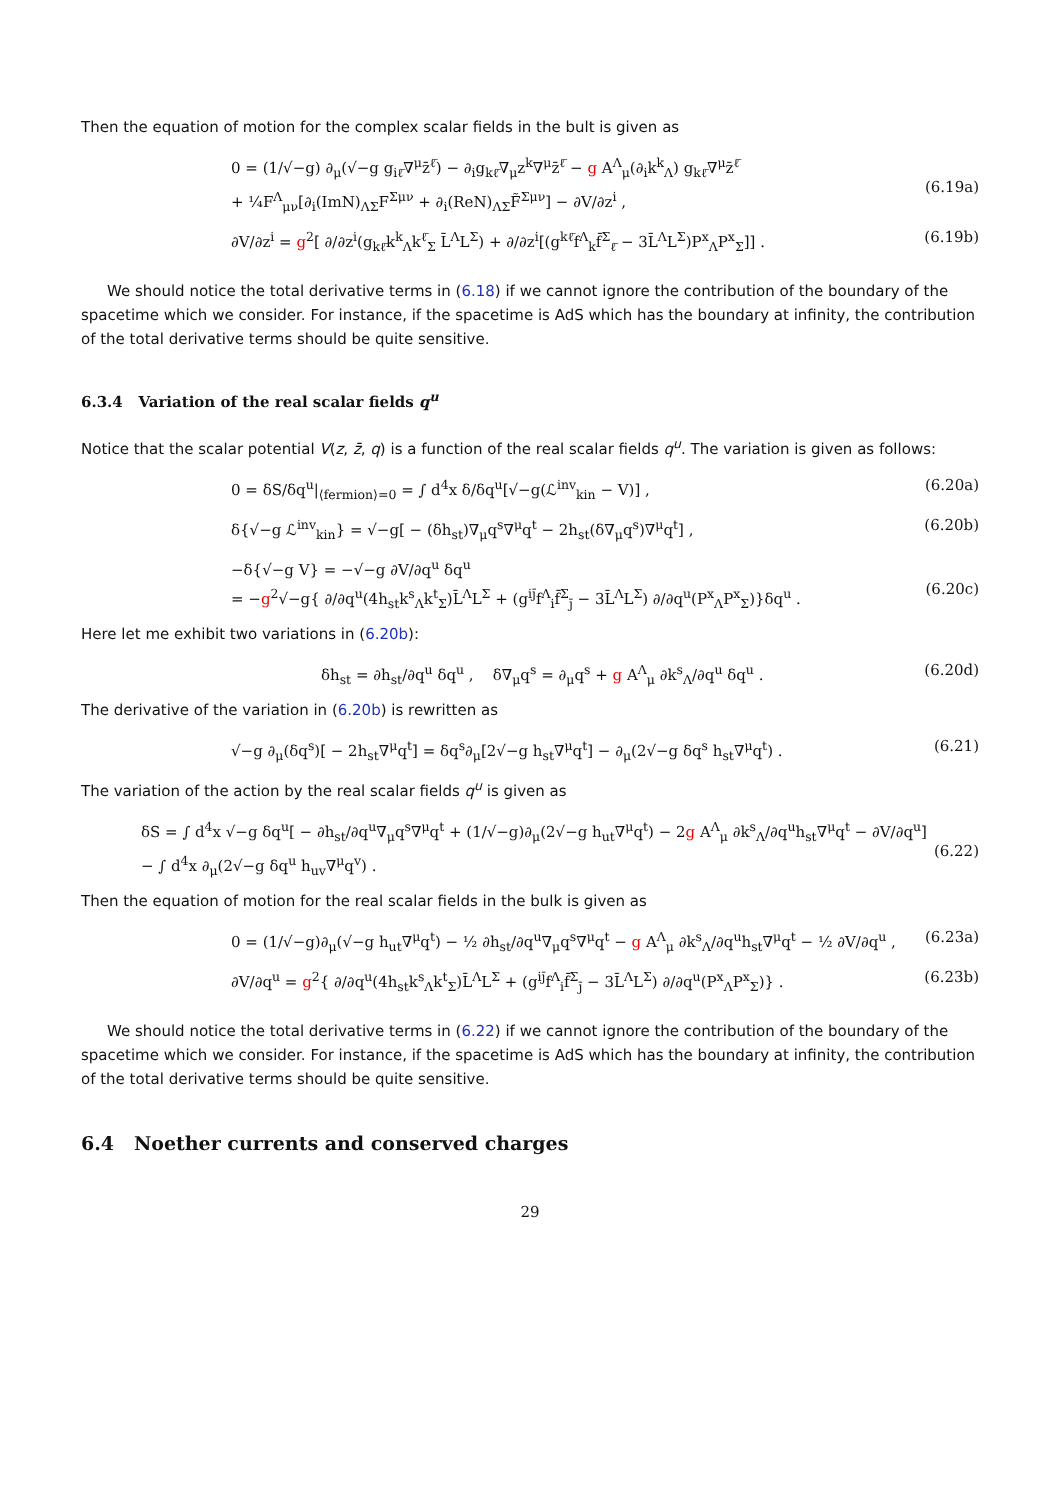Then the equation of motion for the complex scalar fields in the bult is given as
0 = (1/√−g) ∂<sub>μ</sub>(√−g g<sub>iℓ̄</sub>∇<sup>μ</sup>z̄<sup>ℓ̄</sup>) − ∂<sub>i</sub>g<sub>kℓ̄</sub>∇<sub>μ</sub>z<sup>k</sup>∇<sup>μ</sup>z̄<sup>ℓ̄</sup> − g A<sup>Λ</sup><sub>μ</sub>(∂<sub>i</sub>k<sup>k</sup><sub>Λ</sub>) g<sub>kℓ̄</sub>∇<sup>μ</sup>z̄<sup>ℓ̄</sup>
+ ¼F<sup>Λ</sup><sub>μν</sub>[∂<sub>i</sub>(ImN)<sub>ΛΣ</sub>F<sup>Σμν</sup> + ∂<sub>i</sub>(ReN)<sub>ΛΣ</sub>F̃<sup>Σμν</sup>] − ∂V/∂z<sup>i</sup> ,
(6.19a)
∂V/∂z<sup>i</sup> = g<sup>2</sup>[ ∂/∂z<sup>i</sup>(g<sub>kℓ̄</sub>k<sup>k</sup><sub>Λ</sub>k<sup>ℓ̄</sup><sub>Σ</sub> L̄<sup>Λ</sup>L<sup>Σ</sup>) + ∂/∂z<sup>i</sup>[(g<sup>kℓ̄</sup>f<sup>Λ</sup><sub>k</sub>f̄<sup>Σ</sup><sub>ℓ̄</sub> − 3L̄<sup>Λ</sup>L<sup>Σ</sup>)P<sup>x</sup><sub>Λ</sub>P<sup>x</sup><sub>Σ</sub>]] . (6.19b)
We should notice the total derivative terms in (6.18) if we cannot ignore the contribution of the boundary of the spacetime which we consider. For instance, if the spacetime is AdS which has the boundary at infinity, the contribution of the total derivative terms should be quite sensitive.
6.3.4 Variation of the real scalar fields q<sup>u</sup>
Notice that the scalar potential V(z, z̄, q) is a function of the real scalar fields q<sup>u</sup>. The variation is given as follows:
0 = δS/δq<sup>u</sup>|<sub>⟨fermion⟩=0</sub> = ∫ d<sup>4</sup>x δ/δq<sup>u</sup>[√−g(ℒ<sup>inv</sup><sub>kin</sub> − V)] , (6.20a)
δ{√−g ℒ<sup>inv</sup><sub>kin</sub>} = √−g[ − (δh<sub>st</sub>)∇<sub>μ</sub>q<sup>s</sup>∇<sup>μ</sup>q<sup>t</sup> − 2h<sub>st</sub>(δ∇<sub>μ</sub>q<sup>s</sup>)∇<sup>μ</sup>q<sup>t</sup>] , (6.20b)
−δ{√−g V} = −√−g ∂V/∂q<sup>u</sup> δq<sup>u</sup>
= −g<sup>2</sup>√−g{ ∂/∂q<sup>u</sup>(4h<sub>st</sub>k<sup>s</sup><sub>Λ</sub>k<sup>t</sup><sub>Σ</sub>)L̄<sup>Λ</sup>L<sup>Σ</sup> + (g<sup>ij̄</sup>f<sup>Λ</sup><sub>i</sub>f̄<sup>Σ</sup><sub>j̄</sub> − 3L̄<sup>Λ</sup>L<sup>Σ</sup>) ∂/∂q<sup>u</sup>(P<sup>x</sup><sub>Λ</sub>P<sup>x</sup><sub>Σ</sub>)}δq<sup>u</sup> .
(6.20c)
Here let me exhibit two variations in (6.20b):
δh<sub>st</sub> = ∂h<sub>st</sub>/∂q<sup>u</sup> δq<sup>u</sup> , δ∇<sub>μ</sub>q<sup>s</sup> = ∂<sub>μ</sub>q<sup>s</sup> + g A<sup>Λ</sup><sub>μ</sub> ∂k<sup>s</sup><sub>Λ</sub>/∂q<sup>u</sup> δq<sup>u</sup> . (6.20d)
The derivative of the variation in (6.20b) is rewritten as
√−g ∂<sub>μ</sub>(δq<sup>s</sup>)[ − 2h<sub>st</sub>∇<sup>μ</sup>q<sup>t</sup>] = δq<sup>s</sup>∂<sub>μ</sub>[2√−g h<sub>st</sub>∇<sup>μ</sup>q<sup>t</sup>] − ∂<sub>μ</sub>(2√−g δq<sup>s</sup> h<sub>st</sub>∇<sup>μ</sup>q<sup>t</sup>) . (6.21)
The variation of the action by the real scalar fields q<sup>u</sup> is given as
δS = ∫ d<sup>4</sup>x √−g δq<sup>u</sup>[ − ∂h<sub>st</sub>/∂q<sup>u</sup>∇<sub>μ</sub>q<sup>s</sup>∇<sup>μ</sup>q<sup>t</sup> + (1/√−g)∂<sub>μ</sub>(2√−g h<sub>ut</sub>∇<sup>μ</sup>q<sup>t</sup>) − 2g A<sup>Λ</sup><sub>μ</sub> ∂k<sup>s</sup><sub>Λ</sub>/∂q<sup>u</sup>h<sub>st</sub>∇<sup>μ</sup>q<sup>t</sup> − ∂V/∂q<sup>u</sup>]
− ∫ d<sup>4</sup>x ∂<sub>μ</sub>(2√−g δq<sup>u</sup> h<sub>uv</sub>∇<sup>μ</sup>q<sup>v</sup>) .
(6.22)
Then the equation of motion for the real scalar fields in the bulk is given as
0 = (1/√−g)∂<sub>μ</sub>(√−g h<sub>ut</sub>∇<sup>μ</sup>q<sup>t</sup>) − ½ ∂h<sub>st</sub>/∂q<sup>u</sup>∇<sub>μ</sub>q<sup>s</sup>∇<sup>μ</sup>q<sup>t</sup> − g A<sup>Λ</sup><sub>μ</sub> ∂k<sup>s</sup><sub>Λ</sub>/∂q<sup>u</sup>h<sub>st</sub>∇<sup>μ</sup>q<sup>t</sup> − ½ ∂V/∂q<sup>u</sup> , (6.23a)
∂V/∂q<sup>u</sup> = g<sup>2</sup>{ ∂/∂q<sup>u</sup>(4h<sub>st</sub>k<sup>s</sup><sub>Λ</sub>k<sup>t</sup><sub>Σ</sub>)L̄<sup>Λ</sup>L<sup>Σ</sup> + (g<sup>ij̄</sup>f<sup>Λ</sup><sub>i</sub>f̄<sup>Σ</sup><sub>j̄</sub> − 3L̄<sup>Λ</sup>L<sup>Σ</sup>) ∂/∂q<sup>u</sup>(P<sup>x</sup><sub>Λ</sub>P<sup>x</sup><sub>Σ</sub>)} . (6.23b)
We should notice the total derivative terms in (6.22) if we cannot ignore the contribution of the boundary of the spacetime which we consider. For instance, if the spacetime is AdS which has the boundary at infinity, the contribution of the total derivative terms should be quite sensitive.
6.4 Noether currents and conserved charges
29